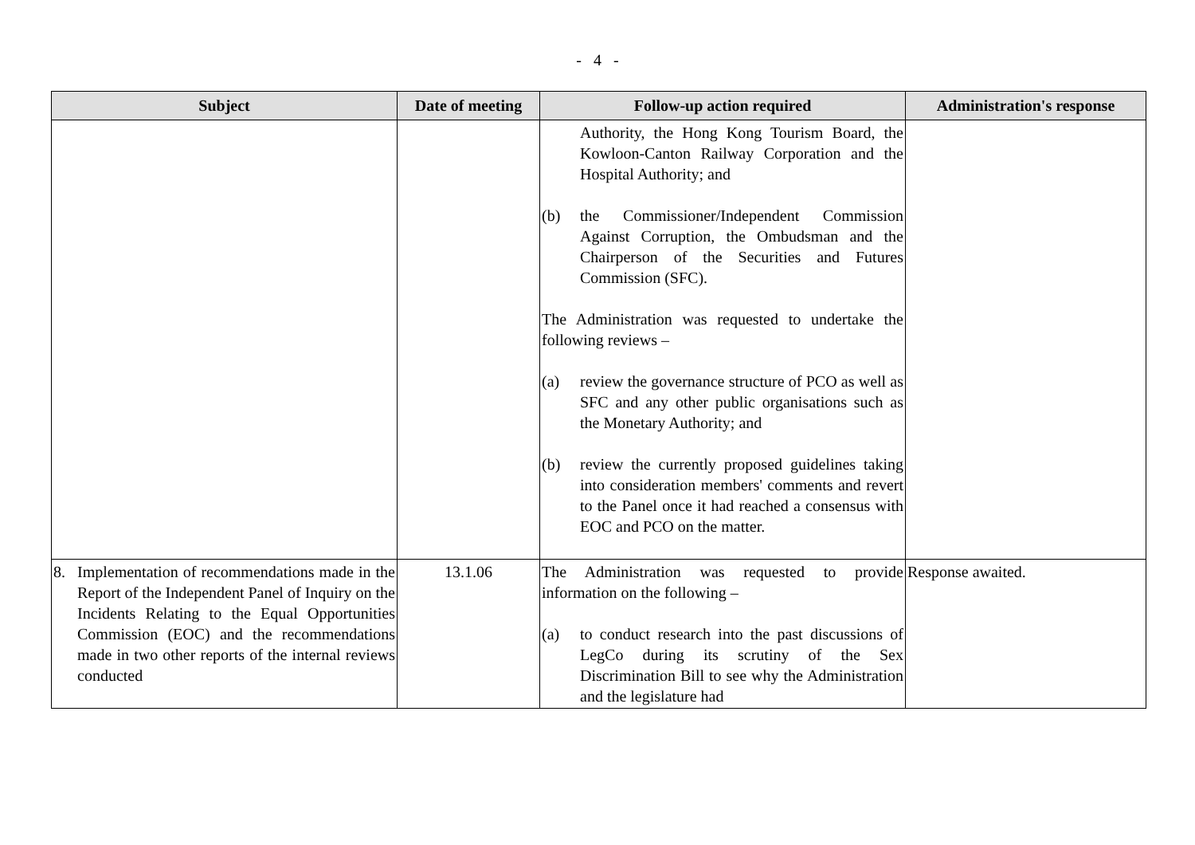- 4 -
| Subject | Date of meeting | Follow-up action required | Administration's response |
| --- | --- | --- | --- |
| | | Authority, the Hong Kong Tourism Board, the Kowloon-Canton Railway Corporation and the Hospital Authority; and (b) the Commissioner/Independent Commission Against Corruption, the Ombudsman and the Chairperson of the Securities and Futures Commission (SFC). The Administration was requested to undertake the following reviews – (a) review the governance structure of PCO as well as SFC and any other public organisations such as the Monetary Authority; and (b) review the currently proposed guidelines taking into consideration members' comments and revert to the Panel once it had reached a consensus with EOC and PCO on the matter. | |
| 8. Implementation of recommendations made in the Report of the Independent Panel of Inquiry on the Incidents Relating to the Equal Opportunities Commission (EOC) and the recommendations made in two other reports of the internal reviews conducted | 13.1.06 | The Administration was requested to provide information on the following – (a) to conduct research into the past discussions of LegCo during its scrutiny of the Sex Discrimination Bill to see why the Administration and the legislature had | Response awaited. |